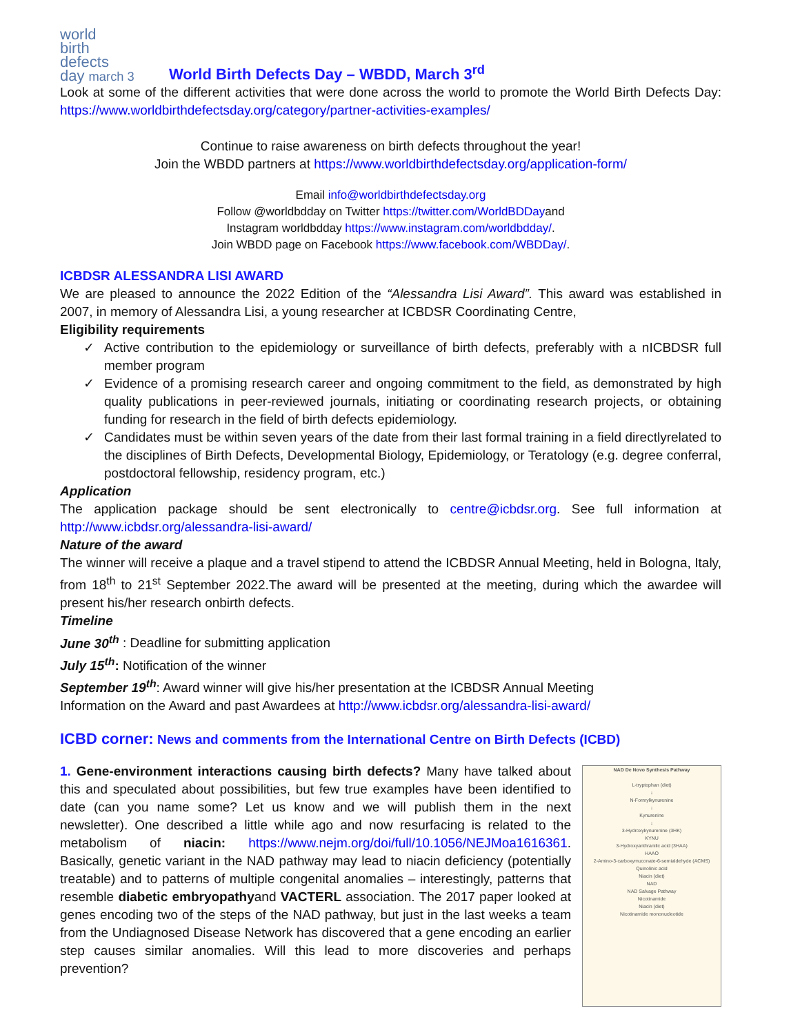world
birth
defects
day march 3
World Birth Defects Day – WBDD, March 3<sup>rd</sup>
Look at some of the different activities that were done across the world to promote the World Birth Defects Day: https://www.worldbirthdefectsday.org/category/partner-activities-examples/
Continue to raise awareness on birth defects throughout the year!
Join the WBDD partners at https://www.worldbirthdefectsday.org/application-form/
Email info@worldbirthdefectsday.org
Follow @worldbdday on Twitter https://twitter.com/WorldBDDayand
Instagram worldbdday https://www.instagram.com/worldbdday/.
Join WBDD page on Facebook https://www.facebook.com/WBDDay/.
ICBDSR ALESSANDRA LISI AWARD
We are pleased to announce the 2022 Edition of the “Alessandra Lisi Award”. This award was established in 2007, in memory of Alessandra Lisi, a young researcher at ICBDSR Coordinating Centre,
Eligibility requirements
✓ Active contribution to the epidemiology or surveillance of birth defects, preferably with a nICBDSR full member program
✓ Evidence of a promising research career and ongoing commitment to the field, as demonstrated by high quality publications in peer-reviewed journals, initiating or coordinating research projects, or obtaining funding for research in the field of birth defects epidemiology.
✓ Candidates must be within seven years of the date from their last formal training in a field directlyrelated to the disciplines of Birth Defects, Developmental Biology, Epidemiology, or Teratology (e.g. degree conferral, postdoctoral fellowship, residency program, etc.)
Application
The application package should be sent electronically to centre@icbdsr.org. See full information at http://www.icbdsr.org/alessandra-lisi-award/
Nature of the award
The winner will receive a plaque and a travel stipend to attend the ICBDSR Annual Meeting, held in Bologna, Italy, from 18<sup>th</sup> to 21<sup>st</sup> September 2022.The award will be presented at the meeting, during which the awardee will present his/her research onbirth defects.
Timeline
June 30<sup>th</sup> : Deadline for submitting application
July 15<sup>th</sup>: Notification of the winner
September 19<sup>th</sup>: Award winner will give his/her presentation at the ICBDSR Annual Meeting
Information on the Award and past Awardees at http://www.icbdsr.org/alessandra-lisi-award/
ICBD corner: News and comments from the International Centre on Birth Defects (ICBD)
NAD De Novo Synthesis Pathway
L-tryptophan (diet)
↓
N-Formylkynurenine
↓
Kynurenine
↓
3-Hydroxykynurenine (3HK)
KYNU
3-Hydroxyanthranilic acid (3HAA)
HAAO
2-Amino-3-carboxymuconate-6-semialdehyde (ACMS)
Quinolinic acid
Niacin (diet)
NAD
NAD Salvage Pathway
Nicotinamide
Niacin (diet)
Nicotinamide mononucleotide
1. Gene-environment interactions causing birth defects? Many have talked about this and speculated about possibilities, but few true examples have been identified to date (can you name some? Let us know and we will publish them in the next newsletter). One described a little while ago and now resurfacing is related to the metabolism of niacin: https://www.nejm.org/doi/full/10.1056/NEJMoa1616361. Basically, genetic variant in the NAD pathway may lead to niacin deficiency (potentially treatable) and to patterns of multiple congenital anomalies – interestingly, patterns that resemble diabetic embryopathyand VACTERL association. The 2017 paper looked at genes encoding two of the steps of the NAD pathway, but just in the last weeks a team from the Undiagnosed Disease Network has discovered that a gene encoding an earlier step causes similar anomalies. Will this lead to more discoveries and perhaps prevention?